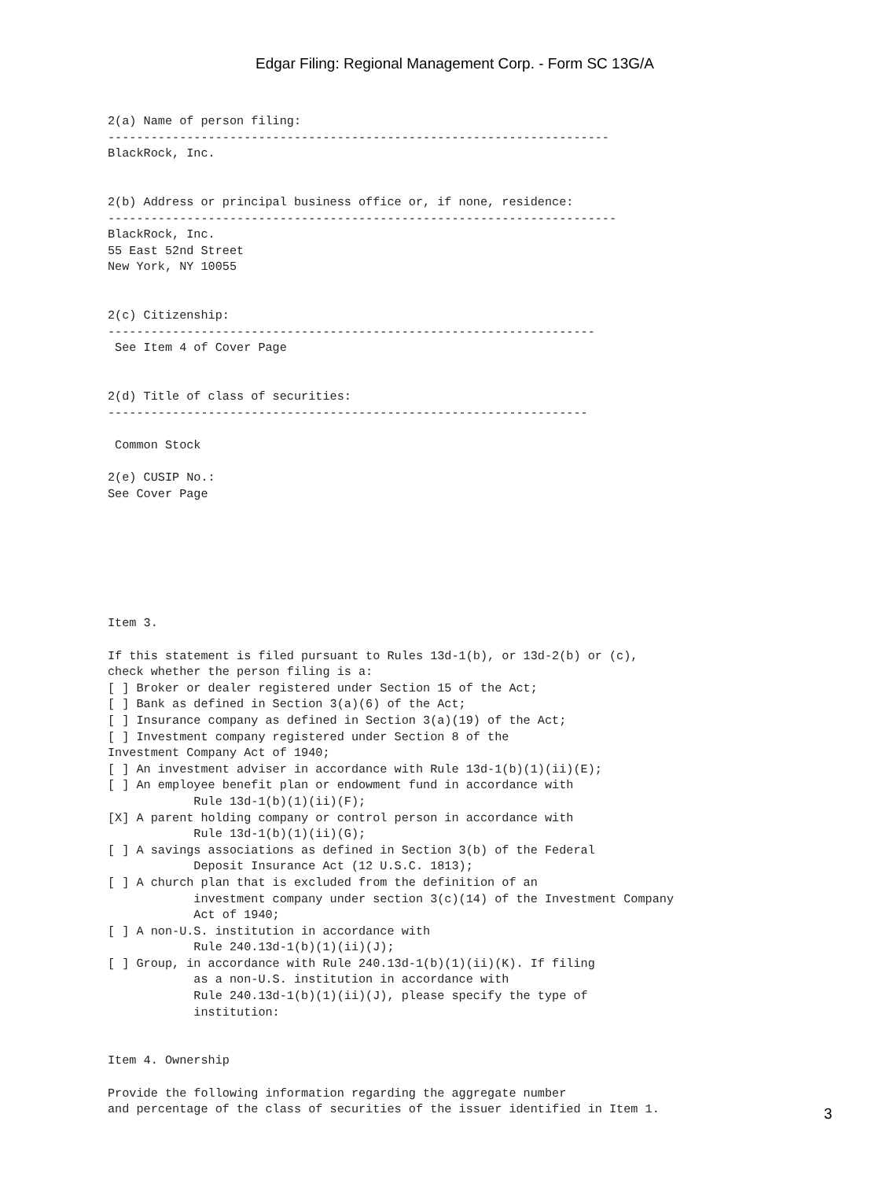Edgar Filing: Regional Management Corp. - Form SC 13G/A
2(a) Name of person filing:
----------------------------------------------------------------------
BlackRock, Inc.


2(b) Address or principal business office or, if none, residence:
-----------------------------------------------------------------------
BlackRock, Inc.
55 East 52nd Street
New York, NY 10055


2(c) Citizenship:
--------------------------------------------------------------------
 See Item 4 of Cover Page


2(d) Title of class of securities:
-------------------------------------------------------------------

 Common Stock

2(e) CUSIP No.:
See Cover Page







Item 3.

If this statement is filed pursuant to Rules 13d-1(b), or 13d-2(b) or (c),
check whether the person filing is a:
[ ] Broker or dealer registered under Section 15 of the Act;
[ ] Bank as defined in Section 3(a)(6) of the Act;
[ ] Insurance company as defined in Section 3(a)(19) of the Act;
[ ] Investment company registered under Section 8 of the
Investment Company Act of 1940;
[ ] An investment adviser in accordance with Rule 13d-1(b)(1)(ii)(E);
[ ] An employee benefit plan or endowment fund in accordance with
            Rule 13d-1(b)(1)(ii)(F);
[X] A parent holding company or control person in accordance with
            Rule 13d-1(b)(1)(ii)(G);
[ ] A savings associations as defined in Section 3(b) of the Federal
            Deposit Insurance Act (12 U.S.C. 1813);
[ ] A church plan that is excluded from the definition of an
            investment company under section 3(c)(14) of the Investment Company
            Act of 1940;
[ ] A non-U.S. institution in accordance with
            Rule 240.13d-1(b)(1)(ii)(J);
[ ] Group, in accordance with Rule 240.13d-1(b)(1)(ii)(K). If filing
            as a non-U.S. institution in accordance with
            Rule 240.13d-1(b)(1)(ii)(J), please specify the type of
            institution:


Item 4. Ownership

Provide the following information regarding the aggregate number
and percentage of the class of securities of the issuer identified in Item 1.
3